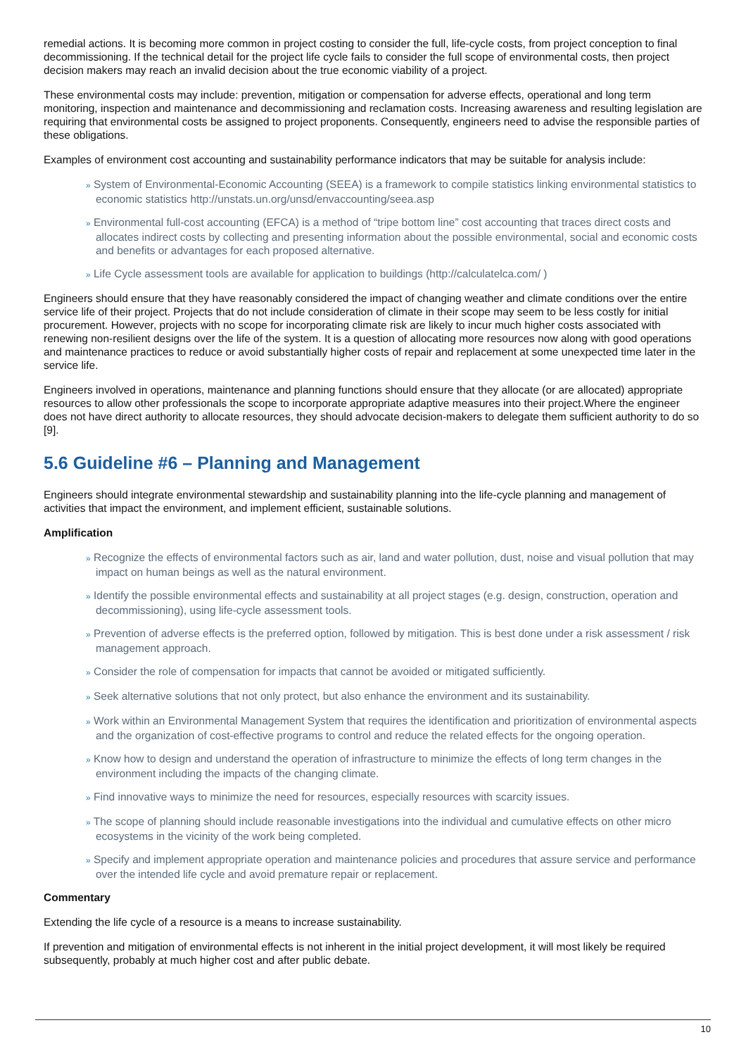remedial actions. It is becoming more common in project costing to consider the full, life-cycle costs, from project conception to final decommissioning. If the technical detail for the project life cycle fails to consider the full scope of environmental costs, then project decision makers may reach an invalid decision about the true economic viability of a project.
These environmental costs may include: prevention, mitigation or compensation for adverse effects, operational and long term monitoring, inspection and maintenance and decommissioning and reclamation costs. Increasing awareness and resulting legislation are requiring that environmental costs be assigned to project proponents. Consequently, engineers need to advise the responsible parties of these obligations.
Examples of environment cost accounting and sustainability performance indicators that may be suitable for analysis include:
» System of Environmental-Economic Accounting (SEEA) is a framework to compile statistics linking environmental statistics to economic statistics http://unstats.un.org/unsd/envaccounting/seea.asp
» Environmental full-cost accounting (EFCA) is a method of “tripe bottom line” cost accounting that traces direct costs and allocates indirect costs by collecting and presenting information about the possible environmental, social and economic costs and benefits or advantages for each proposed alternative.
» Life Cycle assessment tools are available for application to buildings (http://calculatelca.com/ )
Engineers should ensure that they have reasonably considered the impact of changing weather and climate conditions over the entire service life of their project. Projects that do not include consideration of climate in their scope may seem to be less costly for initial procurement. However, projects with no scope for incorporating climate risk are likely to incur much higher costs associated with renewing non-resilient designs over the life of the system. It is a question of allocating more resources now along with good operations and maintenance practices to reduce or avoid substantially higher costs of repair and replacement at some unexpected time later in the service life.
Engineers involved in operations, maintenance and planning functions should ensure that they allocate (or are allocated) appropriate resources to allow other professionals the scope to incorporate appropriate adaptive measures into their project.Where the engineer does not have direct authority to allocate resources, they should advocate decision-makers to delegate them sufficient authority to do so [9].
5.6 Guideline #6 – Planning and Management
Engineers should integrate environmental stewardship and sustainability planning into the life-cycle planning and management of activities that impact the environment, and implement efficient, sustainable solutions.
Amplification
» Recognize the effects of environmental factors such as air, land and water pollution, dust, noise and visual pollution that may impact on human beings as well as the natural environment.
» Identify the possible environmental effects and sustainability at all project stages (e.g. design, construction, operation and decommissioning), using life-cycle assessment tools.
» Prevention of adverse effects is the preferred option, followed by mitigation. This is best done under a risk assessment / risk management approach.
» Consider the role of compensation for impacts that cannot be avoided or mitigated sufficiently.
» Seek alternative solutions that not only protect, but also enhance the environment and its sustainability.
» Work within an Environmental Management System that requires the identification and prioritization of environmental aspects and the organization of cost-effective programs to control and reduce the related effects for the ongoing operation.
» Know how to design and understand the operation of infrastructure to minimize the effects of long term changes in the environment including the impacts of the changing climate.
» Find innovative ways to minimize the need for resources, especially resources with scarcity issues.
» The scope of planning should include reasonable investigations into the individual and cumulative effects on other micro ecosystems in the vicinity of the work being completed.
» Specify and implement appropriate operation and maintenance policies and procedures that assure service and performance over the intended life cycle and avoid premature repair or replacement.
Commentary
Extending the life cycle of a resource is a means to increase sustainability.
If prevention and mitigation of environmental effects is not inherent in the initial project development, it will most likely be required subsequently, probably at much higher cost and after public debate.
10